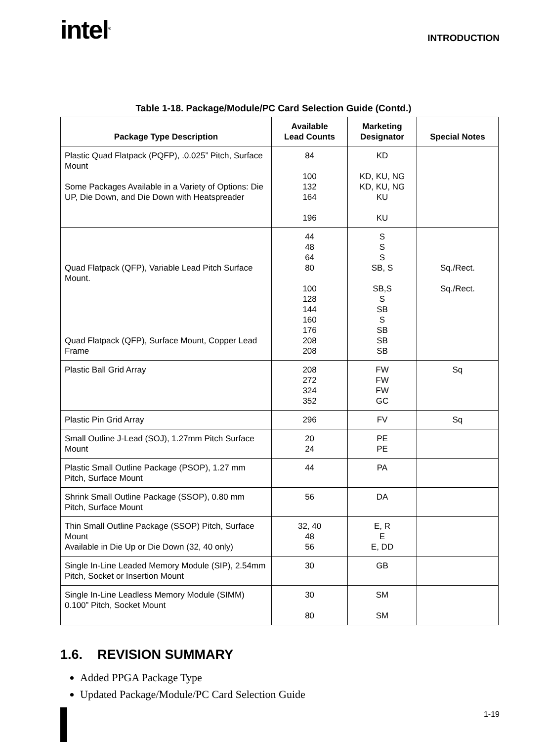intel<sup>®</sup>
INTRODUCTION
Table 1-18. Package/Module/PC Card Selection Guide (Contd.)
| Package Type Description | Available Lead Counts | Marketing Designator | Special Notes |
| --- | --- | --- | --- |
| Plastic Quad Flatpack (PQFP), .0.025” Pitch, Surface Mount Some Packages Available in a Variety of Options: Die UP, Die Down, and Die Down with Heatspreader | 84 100 132 164 196 | KD KD, KU, NG KD, KU, NG KU KU | |
| Quad Flatpack (QFP), Variable Lead Pitch Surface Mount. Quad Flatpack (QFP), Surface Mount, Copper Lead Frame | 44 48 64 80 100 128 144 160 176 208 208 | S S S SB, S SB,S S SB S SB SB SB | Sq./Rect. Sq./Rect. |
| Plastic Ball Grid Array | 208 272 324 352 | FW FW FW GC | Sq |
| Plastic Pin Grid Array | 296 | FV | Sq |
| Small Outline J-Lead (SOJ), 1.27mm Pitch Surface Mount | 20 24 | PE PE | |
| Plastic Small Outline Package (PSOP), 1.27 mm Pitch, Surface Mount | 44 | PA | |
| Shrink Small Outline Package (SSOP), 0.80 mm Pitch, Surface Mount | 56 | DA | |
| Thin Small Outline Package (SSOP) Pitch, Surface Mount Available in Die Up or Die Down (32, 40 only) | 32, 40 48 56 | E, R E E, DD | |
| Single In-Line Leaded Memory Module (SIP), 2.54mm Pitch, Socket or Insertion Mount | 30 | GB | |
| Single In-Line Leadless Memory Module (SIMM) 0.100” Pitch, Socket Mount | 30 80 | SM SM | |
1.6. REVISION SUMMARY
Added PPGA Package Type
Updated Package/Module/PC Card Selection Guide
1-19